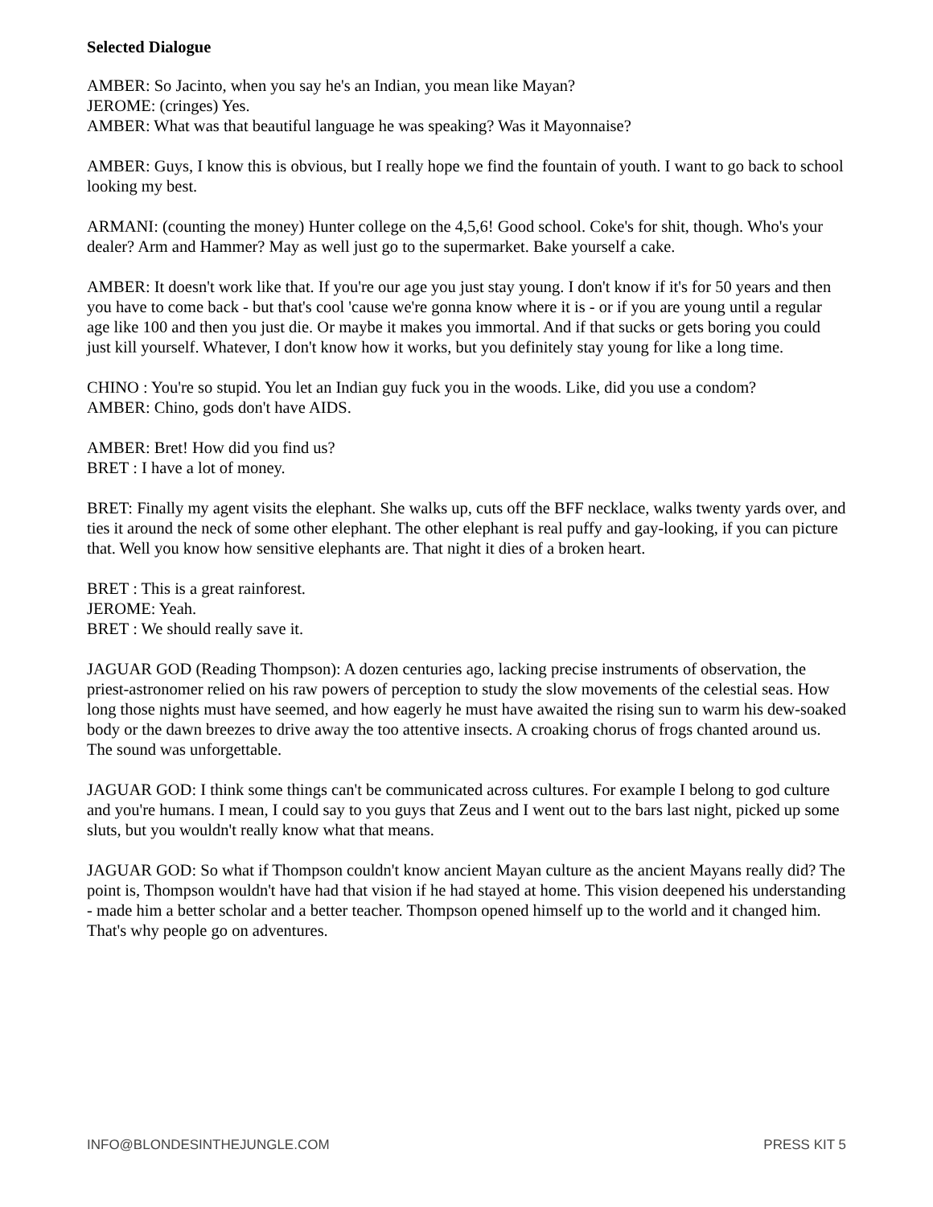Selected Dialogue
AMBER: So Jacinto, when you say he's an Indian, you mean like Mayan?
JEROME: (cringes) Yes.
AMBER: What was that beautiful language he was speaking? Was it Mayonnaise?
AMBER: Guys, I know this is obvious, but I really hope we find the fountain of youth. I want to go back to school looking my best.
ARMANI: (counting the money) Hunter college on the 4,5,6! Good school. Coke's for shit, though. Who's your dealer? Arm and Hammer? May as well just go to the supermarket. Bake yourself a cake.
AMBER: It doesn't work like that. If you're our age you just stay young. I don't know if it's for 50 years and then you have to come back - but that's cool 'cause we're gonna know where it is - or if you are young until a regular age like 100 and then you just die. Or maybe it makes you immortal. And if that sucks or gets boring you could just kill yourself. Whatever, I don't know how it works, but you definitely stay young for like a long time.
CHINO : You're so stupid. You let an Indian guy fuck you in the woods. Like, did you use a condom?
AMBER: Chino, gods don't have AIDS.
AMBER: Bret! How did you find us?
BRET : I have a lot of money.
BRET: Finally my agent visits the elephant. She walks up, cuts off the BFF necklace, walks twenty yards over, and ties it around the neck of some other elephant. The other elephant is real puffy and gay-looking, if you can picture that. Well you know how sensitive elephants are. That night it dies of a broken heart.
BRET : This is a great rainforest.
JEROME: Yeah.
BRET : We should really save it.
JAGUAR GOD (Reading Thompson): A dozen centuries ago, lacking precise instruments of observation, the priest-astronomer relied on his raw powers of perception to study the slow movements of the celestial seas. How long those nights must have seemed, and how eagerly he must have awaited the rising sun to warm his dew-soaked body or the dawn breezes to drive away the too attentive insects. A croaking chorus of frogs chanted around us. The sound was unforgettable.
JAGUAR GOD: I think some things can't be communicated across cultures. For example I belong to god culture and you're humans. I mean, I could say to you guys that Zeus and I went out to the bars last night, picked up some sluts, but you wouldn't really know what that means.
JAGUAR GOD: So what if Thompson couldn't know ancient Mayan culture as the ancient Mayans really did? The point is, Thompson wouldn't have had that vision if he had stayed at home. This vision deepened his understanding - made him a better scholar and a better teacher. Thompson opened himself up to the world and it changed him. That's why people go on adventures.
INFO@BLONDESINTHEJUNGLE.COM PRESS KIT 5